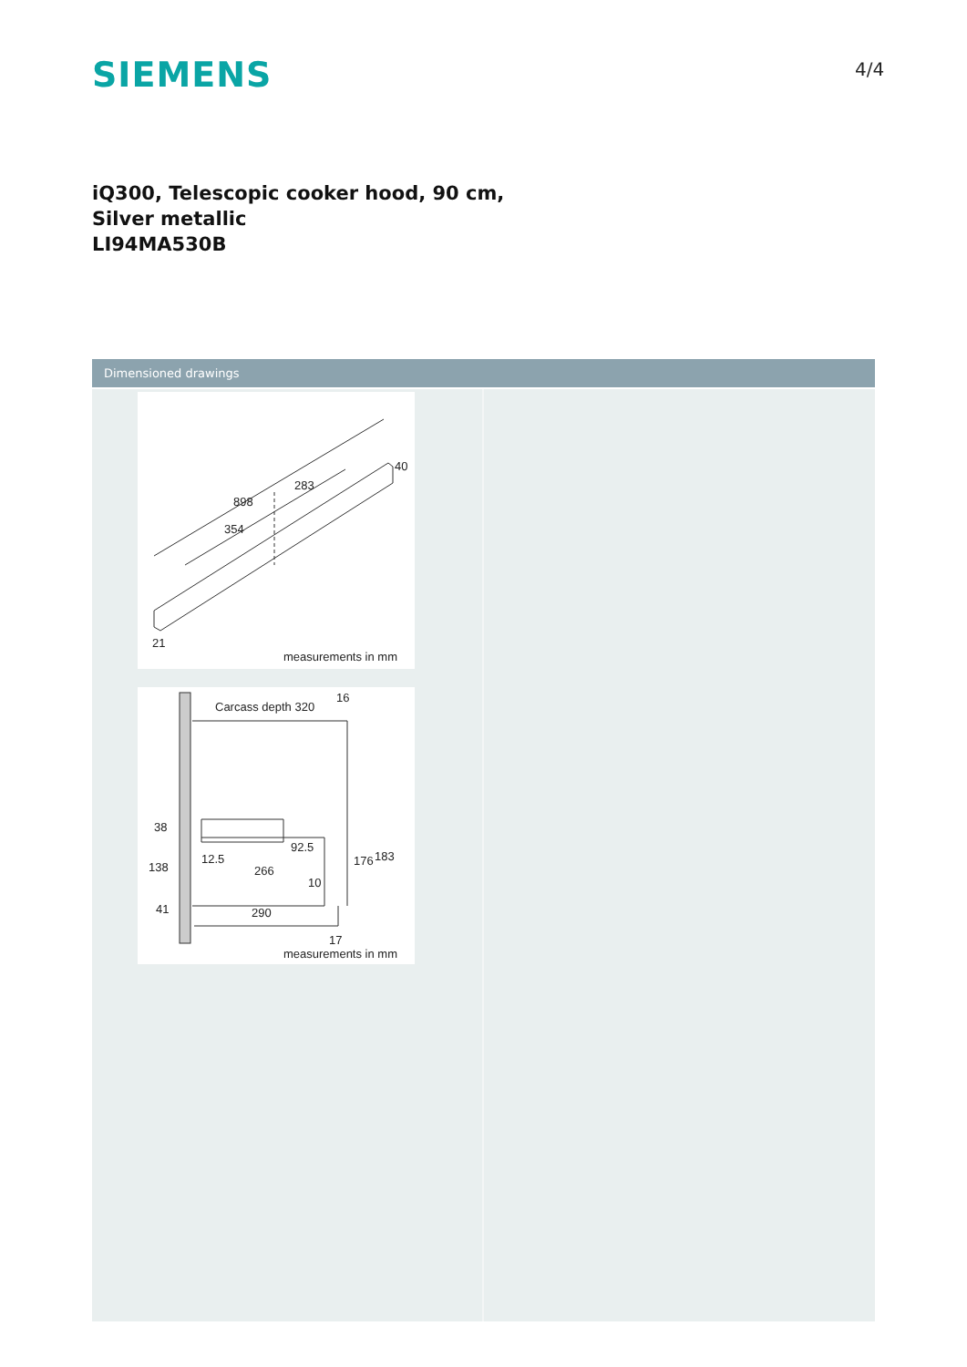SIEMENS 4/4
iQ300, Telescopic cooker hood, 90 cm,
Silver metallic
LI94MA530B
Dimensioned drawings
898
283
354
40
21
measurements in mm
Carcass depth 320
16
38
138
41
12.5
92.5
266
10
176
183
290
17
measurements in mm